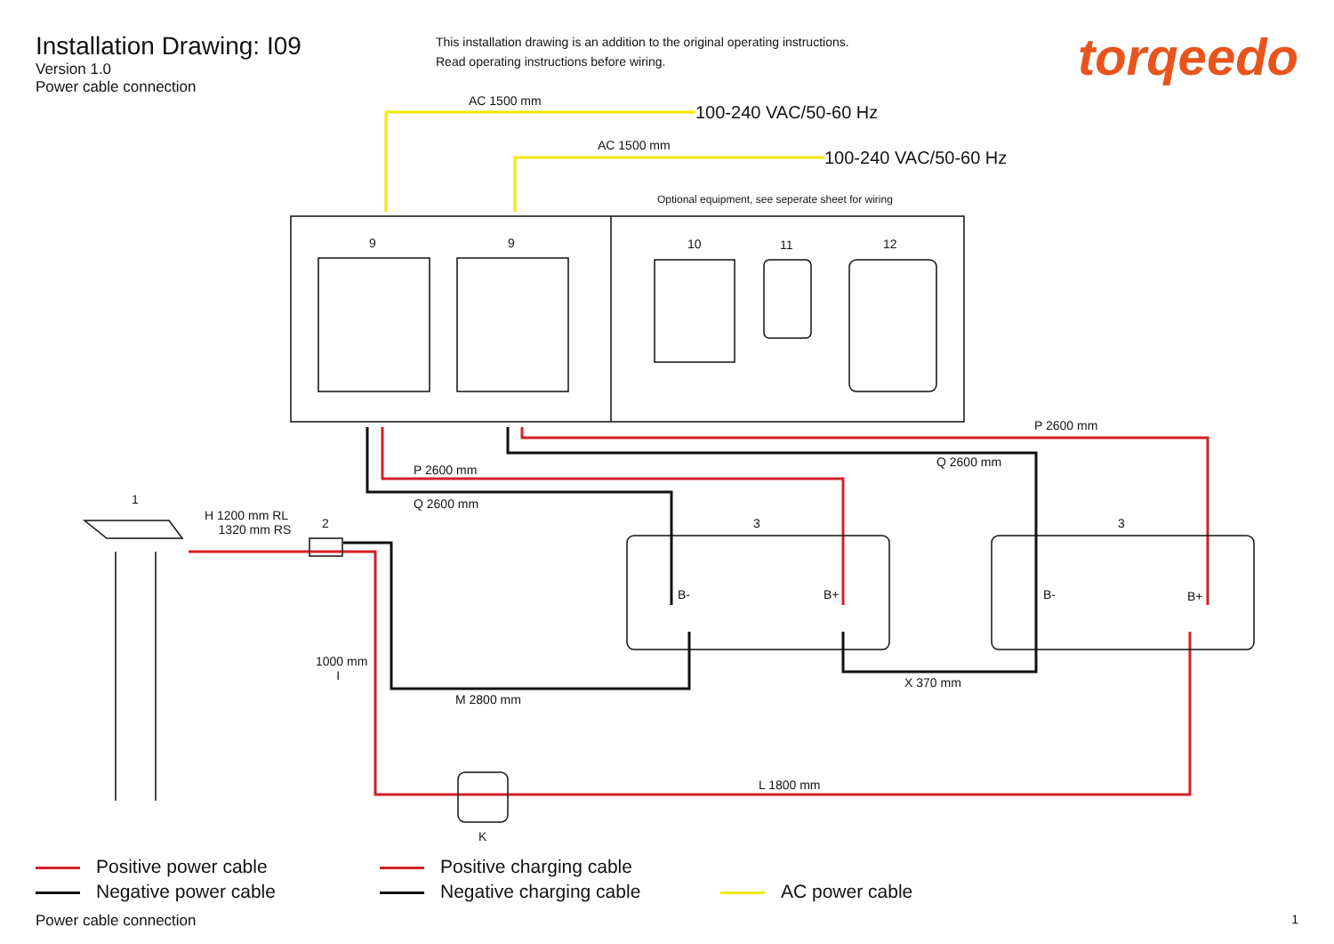Installation Drawing: I09
Version 1.0
Power cable connection
This installation drawing is an addition to the original operating instructions.
Read operating instructions before wiring.
torqeedo
AC 1500 mm
100-240 VAC/50-60 Hz
AC 1500 mm
100-240 VAC/50-60 Hz
Optional equipment, see seperate sheet for wiring
9 9 10 11 12
P 2600 mm
P 2600 mm
Q 2600 mm
Q 2600 mm
1
H 1200 mm RL
1320 mm RS
2 3 3
B- B+ B- B+
1000 mm
I
X 370 mm
M 2800 mm
L 1800 mm
K
Positive power cable
Negative power cable
Positive charging cable
Negative charging cable
AC power cable
Power cable connection 1